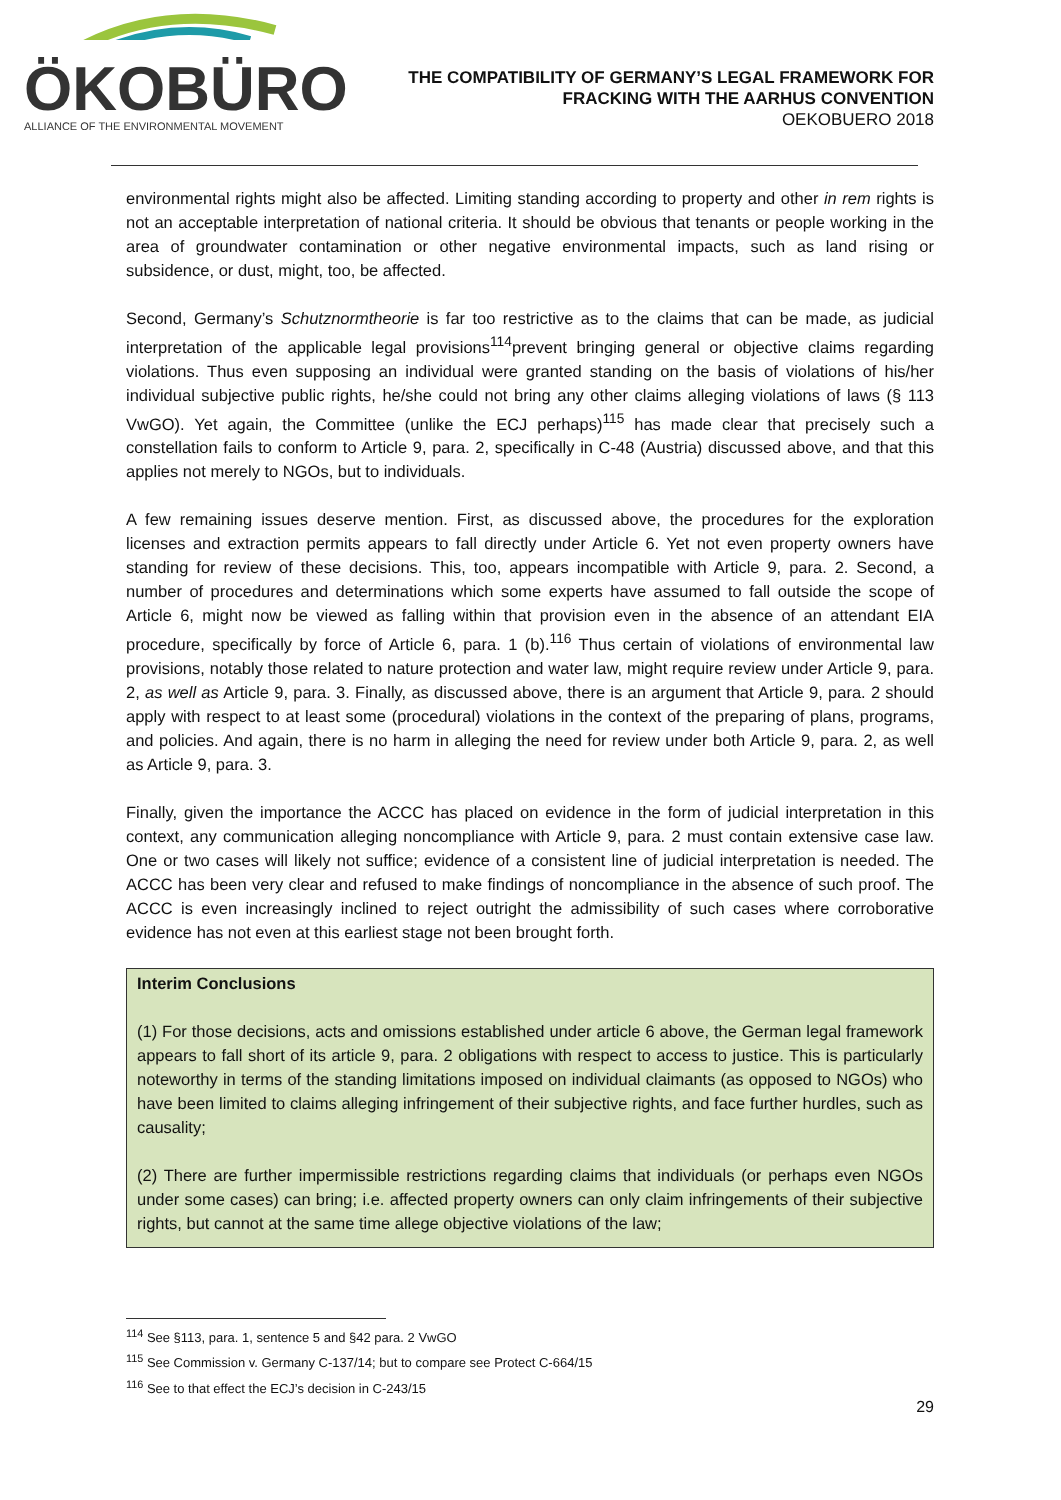ÖKOBÜRO
ALLIANCE OF THE ENVIRONMENTAL MOVEMENT
THE COMPATIBILITY OF GERMANY’S LEGAL FRAMEWORK FOR FRACKING WITH THE AARHUS CONVENTION
OEKOBUERO 2018
environmental rights might also be affected. Limiting standing according to property and other in rem rights is not an acceptable interpretation of national criteria. It should be obvious that tenants or people working in the area of groundwater contamination or other negative environmental impacts, such as land rising or subsidence, or dust, might, too, be affected.
Second, Germany’s Schutznormtheorie is far too restrictive as to the claims that can be made, as judicial interpretation of the applicable legal provisions<sup>114</sup>prevent bringing general or objective claims regarding violations. Thus even supposing an individual were granted standing on the basis of violations of his/her individual subjective public rights, he/she could not bring any other claims alleging violations of laws (§ 113 VwGO). Yet again, the Committee (unlike the ECJ perhaps)<sup>115</sup> has made clear that precisely such a constellation fails to conform to Article 9, para. 2, specifically in C-48 (Austria) discussed above, and that this applies not merely to NGOs, but to individuals.
A few remaining issues deserve mention. First, as discussed above, the procedures for the exploration licenses and extraction permits appears to fall directly under Article 6. Yet not even property owners have standing for review of these decisions. This, too, appears incompatible with Article 9, para. 2. Second, a number of procedures and determinations which some experts have assumed to fall outside the scope of Article 6, might now be viewed as falling within that provision even in the absence of an attendant EIA procedure, specifically by force of Article 6, para. 1 (b).<sup>116</sup> Thus certain of violations of environmental law provisions, notably those related to nature protection and water law, might require review under Article 9, para. 2, as well as Article 9, para. 3. Finally, as discussed above, there is an argument that Article 9, para. 2 should apply with respect to at least some (procedural) violations in the context of the preparing of plans, programs, and policies. And again, there is no harm in alleging the need for review under both Article 9, para. 2, as well as Article 9, para. 3.
Finally, given the importance the ACCC has placed on evidence in the form of judicial interpretation in this context, any communication alleging noncompliance with Article 9, para. 2 must contain extensive case law. One or two cases will likely not suffice; evidence of a consistent line of judicial interpretation is needed. The ACCC has been very clear and refused to make findings of noncompliance in the absence of such proof. The ACCC is even increasingly inclined to reject outright the admissibility of such cases where corroborative evidence has not even at this earliest stage not been brought forth.
Interim Conclusions
(1) For those decisions, acts and omissions established under article 6 above, the German legal framework appears to fall short of its article 9, para. 2 obligations with respect to access to justice. This is particularly noteworthy in terms of the standing limitations imposed on individual claimants (as opposed to NGOs) who have been limited to claims alleging infringement of their subjective rights, and face further hurdles, such as causality;
(2) There are further impermissible restrictions regarding claims that individuals (or perhaps even NGOs under some cases) can bring; i.e. affected property owners can only claim infringements of their subjective rights, but cannot at the same time allege objective violations of the law;
<sup>114</sup> See §113, para. 1, sentence 5 and §42 para. 2 VwGO
<sup>115</sup> See Commission v. Germany C-137/14; but to compare see Protect C-664/15
<sup>116</sup> See to that effect the ECJ’s decision in C-243/15
29